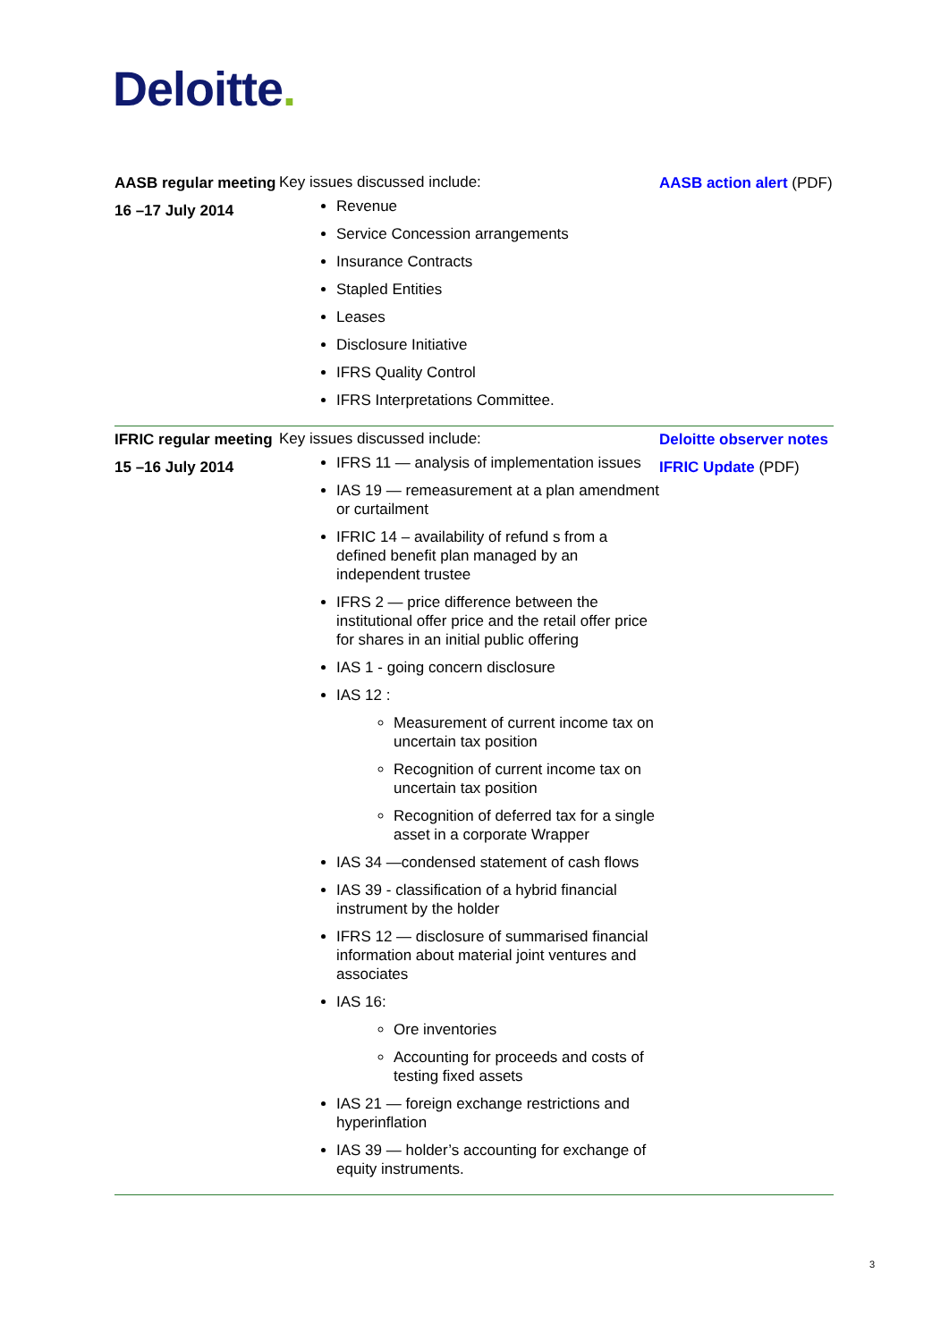Deloitte.
| AASB regular meeting 16 –17 July 2014 | Key issues discussed include: Revenue Service Concession arrangements Insurance Contracts Stapled Entities Leases Disclosure Initiative IFRS Quality Control IFRS Interpretations Committee. | AASB action alert (PDF) |
| IFRIC regular meeting 15 –16 July 2014 | Key issues discussed include: IFRS 11 — analysis of implementation issues IAS 19 — remeasurement at a plan amendment or curtailment IFRIC 14 – availability of refund s from a defined benefit plan managed by an independent trustee IFRS 2 — price difference between the institutional offer price and the retail offer price for shares in an initial public offering IAS 1 - going concern disclosure IAS 12 : Measurement of current income tax on uncertain tax position Recognition of current income tax on uncertain tax position Recognition of deferred tax for a single asset in a corporate Wrapper IAS 34 —condensed statement of cash flows IAS 39 - classification of a hybrid financial instrument by the holder IFRS 12 — disclosure of summarised financial information about material joint ventures and associates IAS 16: Ore inventories Accounting for proceeds and costs of testing fixed assets IAS 21 — foreign exchange restrictions and hyperinflation IAS 39 — holder’s accounting for exchange of equity instruments. | Deloitte observer notes IFRIC Update (PDF) |
3